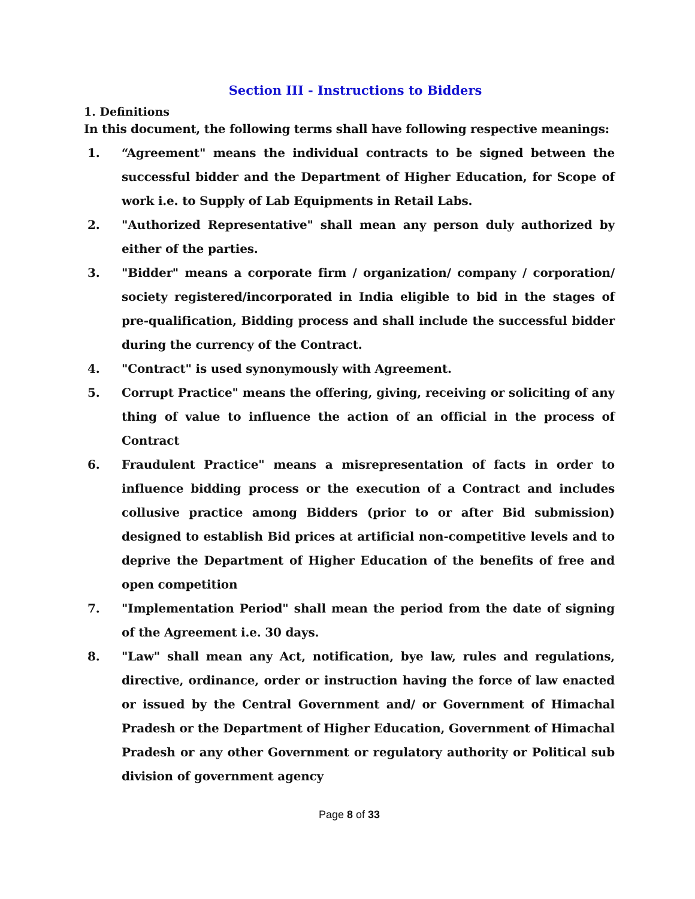Section III - Instructions to Bidders
1. Definitions
In this document, the following terms shall have following respective meanings:
1. “Agreement" means the individual contracts to be signed between the successful bidder and the Department of Higher Education, for Scope of work i.e. to Supply of Lab Equipments in Retail Labs.
2. "Authorized Representative" shall mean any person duly authorized by either of the parties.
3. "Bidder" means a corporate firm / organization/ company / corporation/ society registered/incorporated in India eligible to bid in the stages of pre-qualification, Bidding process and shall include the successful bidder during the currency of the Contract.
4. "Contract" is used synonymously with Agreement.
5. Corrupt Practice" means the offering, giving, receiving or soliciting of any thing of value to influence the action of an official in the process of Contract
6. Fraudulent Practice" means a misrepresentation of facts in order to influence bidding process or the execution of a Contract and includes collusive practice among Bidders (prior to or after Bid submission) designed to establish Bid prices at artificial non-competitive levels and to deprive the Department of Higher Education of the benefits of free and open competition
7. "Implementation Period" shall mean the period from the date of signing of the Agreement i.e. 30 days.
8. "Law" shall mean any Act, notification, bye law, rules and regulations, directive, ordinance, order or instruction having the force of law enacted or issued by the Central Government and/ or Government of Himachal Pradesh or the Department of Higher Education, Government of Himachal Pradesh or any other Government or regulatory authority or Political sub division of government agency
Page 8 of 33